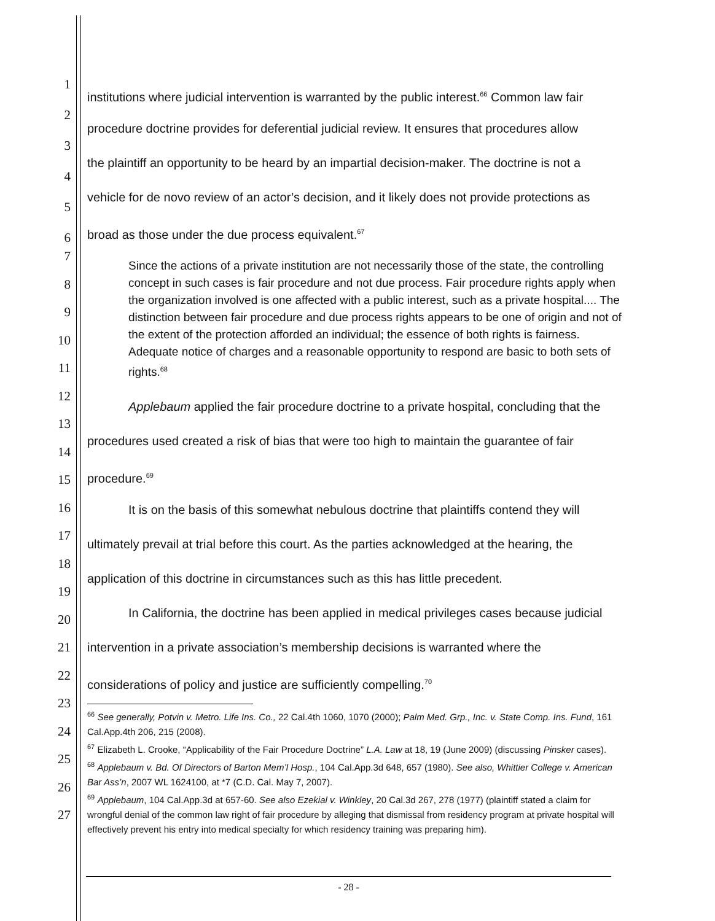1
2
3
4
5
6
institutions where judicial intervention is warranted by the public interest.<sup>66</sup> Common law fair
procedure doctrine provides for deferential judicial review. It ensures that procedures allow
the plaintiff an opportunity to be heard by an impartial decision-maker. The doctrine is not a
vehicle for de novo review of an actor’s decision, and it likely does not provide protections as
broad as those under the due process equivalent.<sup>67</sup>
Since the actions of a private institution are not necessarily those of the state, the controlling concept in such cases is fair procedure and not due process. Fair procedure rights apply when the organization involved is one affected with a public interest, such as a private hospital.... The distinction between fair procedure and due process rights appears to be one of origin and not of the extent of the protection afforded an individual; the essence of both rights is fairness. Adequate notice of charges and a reasonable opportunity to respond are basic to both sets of rights.<sup>68</sup>
Applebaum applied the fair procedure doctrine to a private hospital, concluding that the
procedures used created a risk of bias that were too high to maintain the guarantee of fair
procedure.<sup>69</sup>
It is on the basis of this somewhat nebulous doctrine that plaintiffs contend they will
ultimately prevail at trial before this court. As the parties acknowledged at the hearing, the
application of this doctrine in circumstances such as this has little precedent.
In California, the doctrine has been applied in medical privileges cases because judicial
intervention in a private association’s membership decisions is warranted where the
considerations of policy and justice are sufficiently compelling.<sup>70</sup>
<sup>66</sup> See generally, Potvin v. Metro. Life Ins. Co., 22 Cal.4th 1060, 1070 (2000); Palm Med. Grp., Inc. v. State Comp. Ins. Fund, 161 Cal.App.4th 206, 215 (2008).
<sup>67</sup> Elizabeth L. Crooke, “Applicability of the Fair Procedure Doctrine” L.A. Law at 18, 19 (June 2009) (discussing Pinsker cases).
<sup>68</sup> Applebaum v. Bd. Of Directors of Barton Mem’l Hosp., 104 Cal.App.3d 648, 657 (1980). See also, Whittier College v. American Bar Ass’n, 2007 WL 1624100, at *7 (C.D. Cal. May 7, 2007).
<sup>69</sup> Applebaum, 104 Cal.App.3d at 657-60. See also Ezekial v. Winkley, 20 Cal.3d 267, 278 (1977) (plaintiff stated a claim for wrongful denial of the common law right of fair procedure by alleging that dismissal from residency program at private hospital will effectively prevent his entry into medical specialty for which residency training was preparing him).
7
8
9
10
11
12
13
14
15
16
17
18
19
20
21
22
23
24
25
26
27
- 28 -